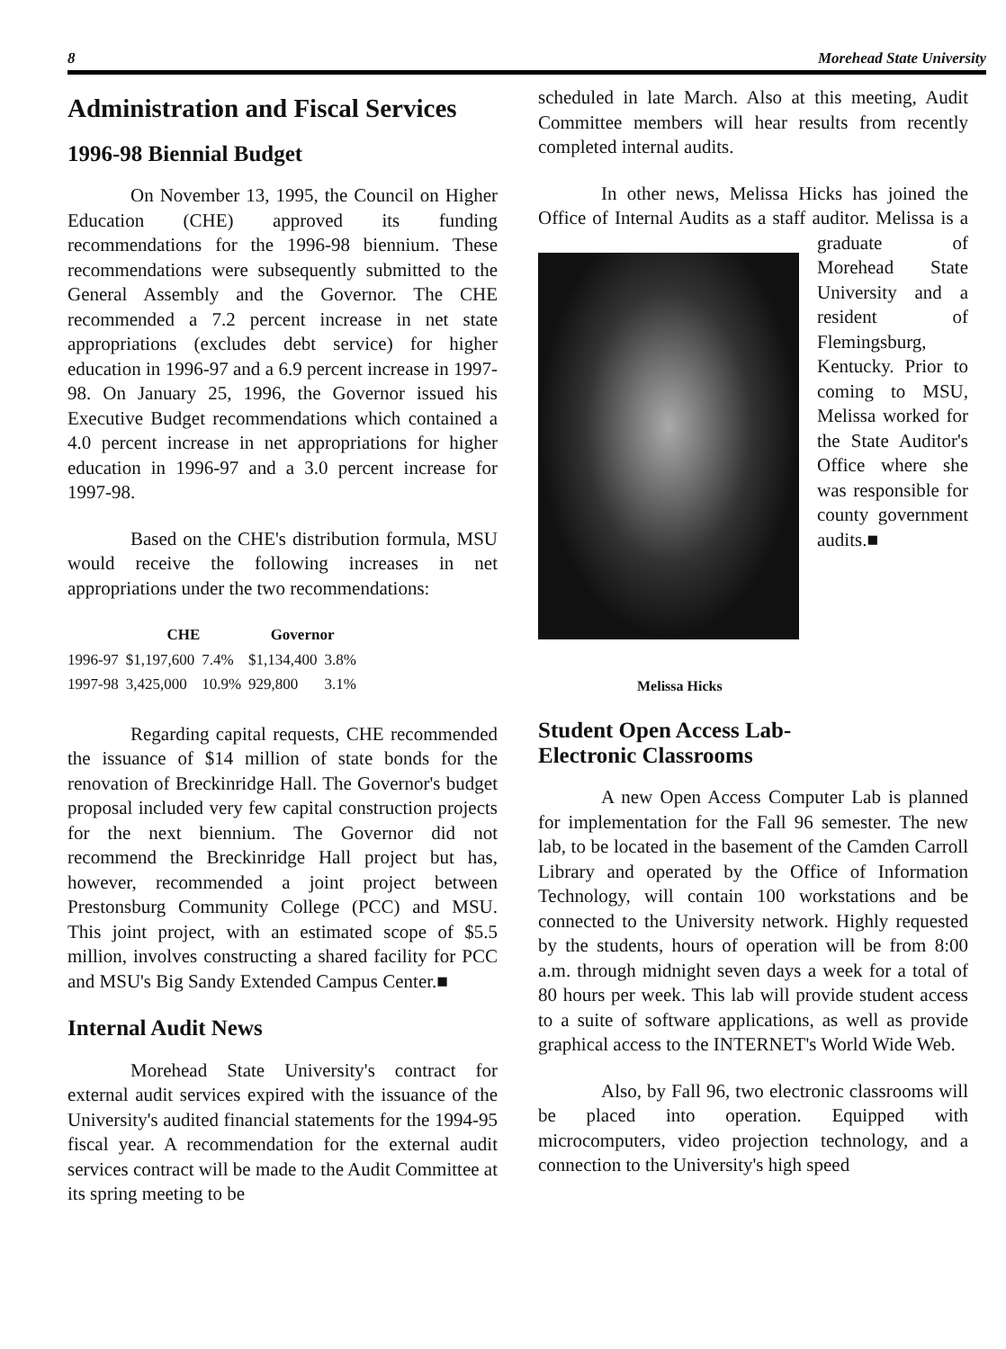8 Morehead State University
Administration and Fiscal Services
1996-98 Biennial Budget
On November 13, 1995, the Council on Higher Education (CHE) approved its funding recommendations for the 1996-98 biennium. These recommendations were subsequently submitted to the General Assembly and the Governor. The CHE recommended a 7.2 percent increase in net state appropriations (excludes debt service) for higher education in 1996-97 and a 6.9 percent increase in 1997-98. On January 25, 1996, the Governor issued his Executive Budget recommendations which contained a 4.0 percent increase in net appropriations for higher education in 1996-97 and a 3.0 percent increase for 1997-98.
Based on the CHE's distribution formula, MSU would receive the following increases in net appropriations under the two recommendations:
| | CHE | | Governor | |
| --- | --- | --- | --- | --- |
| 1996-97 | $1,197,600 | 7.4% | $1,134,400 | 3.8% |
| 1997-98 | 3,425,000 | 10.9% | 929,800 | 3.1% |
Regarding capital requests, CHE recommended the issuance of $14 million of state bonds for the renovation of Breckinridge Hall. The Governor's budget proposal included very few capital construction projects for the next biennium. The Governor did not recommend the Breckinridge Hall project but has, however, recommended a joint project between Prestonsburg Community College (PCC) and MSU. This joint project, with an estimated scope of $5.5 million, involves constructing a shared facility for PCC and MSU's Big Sandy Extended Campus Center.■
Internal Audit News
Morehead State University's contract for external audit services expired with the issuance of the University's audited financial statements for the 1994-95 fiscal year. A recommendation for the external audit services contract will be made to the Audit Committee at its spring meeting to be
scheduled in late March. Also at this meeting, Audit Committee members will hear results from recently completed internal audits.
In other news, Melissa Hicks has joined the Office of Internal Audits as a staff auditor. Melissa is a graduate of Morehead State University and a resident of Flemingsburg, Kentucky. Prior to coming to MSU, Melissa worked for the State Auditor's Office where she was responsible for county government audits.■
Melissa Hicks
Student Open Access Lab-
Electronic Classrooms
A new Open Access Computer Lab is planned for implementation for the Fall 96 semester. The new lab, to be located in the basement of the Camden Carroll Library and operated by the Office of Information Technology, will contain 100 workstations and be connected to the University network. Highly requested by the students, hours of operation will be from 8:00 a.m. through midnight seven days a week for a total of 80 hours per week. This lab will provide student access to a suite of software applications, as well as provide graphical access to the INTERNET's World Wide Web.
Also, by Fall 96, two electronic classrooms will be placed into operation. Equipped with microcomputers, video projection technology, and a connection to the University's high speed